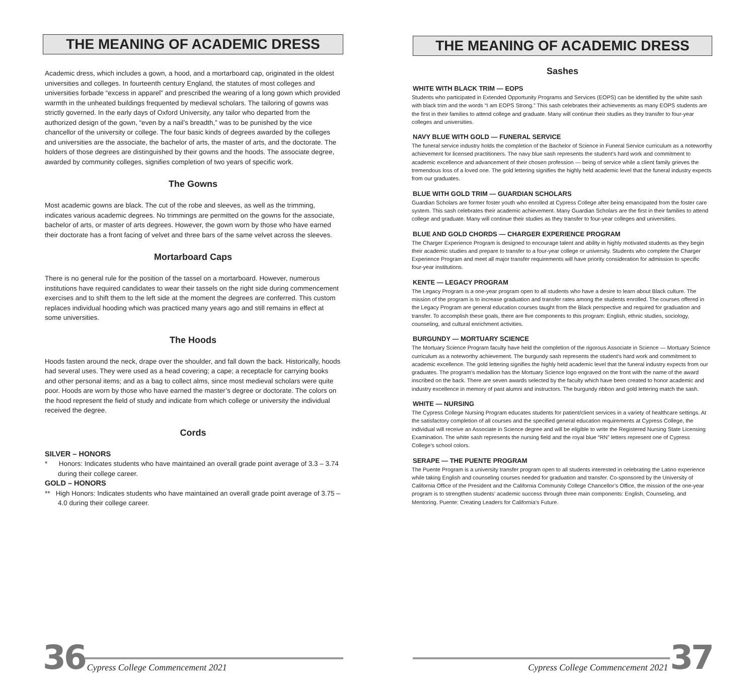THE MEANING OF ACADEMIC DRESS
Academic dress, which includes a gown, a hood, and a mortarboard cap, originated in the oldest universities and colleges. In fourteenth century England, the statutes of most colleges and universities forbade “excess in apparel” and prescribed the wearing of a long gown which provided warmth in the unheated buildings frequented by medieval scholars. The tailoring of gowns was strictly governed. In the early days of Oxford University, any tailor who departed from the authorized design of the gown, “even by a nail’s breadth,” was to be punished by the vice chancellor of the university or college. The four basic kinds of degrees awarded by the colleges and universities are the associate, the bachelor of arts, the master of arts, and the doctorate. The holders of those degrees are distinguished by their gowns and the hoods. The associate degree, awarded by community colleges, signifies completion of two years of specific work.
The Gowns
Most academic gowns are black. The cut of the robe and sleeves, as well as the trimming, indicates various academic degrees. No trimmings are permitted on the gowns for the associate, bachelor of arts, or master of arts degrees. However, the gown worn by those who have earned their doctorate has a front facing of velvet and three bars of the same velvet across the sleeves.
Mortarboard Caps
There is no general rule for the position of the tassel on a mortarboard. However, numerous institutions have required candidates to wear their tassels on the right side during commencement exercises and to shift them to the left side at the moment the degrees are conferred. This custom replaces individual hooding which was practiced many years ago and still remains in effect at some universities.
The Hoods
Hoods fasten around the neck, drape over the shoulder, and fall down the back. Historically, hoods had several uses. They were used as a head covering; a cape; a receptacle for carrying books and other personal items; and as a bag to collect alms, since most medieval scholars were quite poor. Hoods are worn by those who have earned the master’s degree or doctorate. The colors on the hood represent the field of study and indicate from which college or university the individual received the degree.
Cords
SILVER – HONORS
* Honors: Indicates students who have maintained an overall grade point average of 3.3 – 3.74 during their college career.
GOLD – HONORS
** High Honors: Indicates students who have maintained an overall grade point average of 3.75 – 4.0 during their college career.
36 Cypress College Commencement 2021
THE MEANING OF ACADEMIC DRESS
Sashes
WHITE WITH BLACK TRIM — EOPS
Students who participated in Extended Opportunity Programs and Services (EOPS) can be identified by the white sash with black trim and the words “I am EOPS Strong.” This sash celebrates their achievements as many EOPS students are the first in their families to attend college and graduate. Many will continue their studies as they transfer to four-year colleges and universities.
NAVY BLUE WITH GOLD — FUNERAL SERVICE
The funeral service industry holds the completion of the Bachelor of Science in Funeral Service curriculum as a noteworthy achievement for licensed practitioners. The navy blue sash represents the student’s hard work and commitment to academic excellence and advancement of their chosen profession — being of service while a client family grieves the tremendous loss of a loved one. The gold lettering signifies the highly held academic level that the funeral industry expects from our graduates.
BLUE WITH GOLD TRIM — GUARDIAN SCHOLARS
Guardian Scholars are former foster youth who enrolled at Cypress College after being emancipated from the foster care system. This sash celebrates their academic achievement. Many Guardian Scholars are the first in their families to attend college and graduate. Many will continue their studies as they transfer to four-year colleges and universities.
BLUE AND GOLD CHORDS — CHARGER EXPERIENCE PROGRAM
The Charger Experience Program is designed to encourage talent and ability in highly motivated students as they begin their academic studies and prepare to transfer to a four-year college or university. Students who complete the Charger Experience Program and meet all major transfer requirements will have priority consideration for admission to specific four-year institutions.
KENTE — LEGACY PROGRAM
The Legacy Program is a one-year program open to all students who have a desire to learn about Black culture. The mission of the program is to increase graduation and transfer rates among the students enrolled. The courses offered in the Legacy Program are general education courses taught from the Black perspective and required for graduation and transfer. To accomplish these goals, there are five components to this program: English, ethnic studies, sociology, counseling, and cultural enrichment activities.
BURGUNDY — MORTUARY SCIENCE
The Mortuary Science Program faculty have held the completion of the rigorous Associate in Science — Mortuary Science curriculum as a noteworthy achievement. The burgundy sash represents the student’s hard work and commitment to academic excellence. The gold lettering signifies the highly held academic level that the funeral industry expects from our graduates. The program’s medallion has the Mortuary Science logo engraved on the front with the name of the award inscribed on the back. There are seven awards selected by the faculty which have been created to honor academic and industry excellence in memory of past alumni and instructors. The burgundy ribbon and gold lettering match the sash.
WHITE — NURSING
The Cypress College Nursing Program educates students for patient/client services in a variety of healthcare settings. At the satisfactory completion of all courses and the specified general education requirements at Cypress College, the individual will receive an Associate in Science degree and will be eligible to write the Registered Nursing State Licensing Examination. The white sash represents the nursing field and the royal blue “RN” letters represent one of Cypress College’s school colors.
SERAPE — THE PUENTE PROGRAM
The Puente Program is a university transfer program open to all students interested in celebrating the Latino experience while taking English and counseling courses needed for graduation and transfer. Co-sponsored by the University of California Office of the President and the California Community College Chancellor’s Office, the mission of the one-year program is to strengthen students’ academic success through three main components: English, Counseling, and Mentoring. Puente: Creating Leaders for California’s Future.
Cypress College Commencement 2021 37